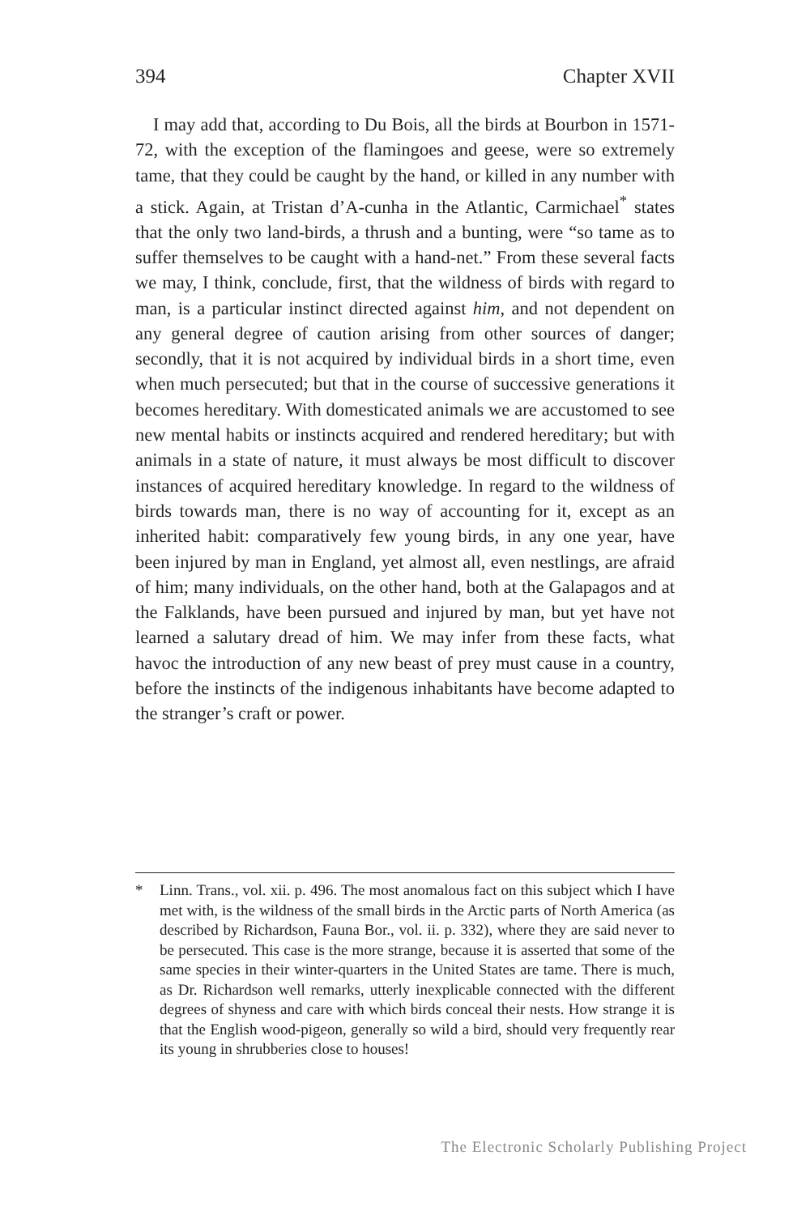394 Chapter XVII
I may add that, according to Du Bois, all the birds at Bourbon in 1571-72, with the exception of the flamingoes and geese, were so extremely tame, that they could be caught by the hand, or killed in any number with a stick. Again, at Tristan d’A-cunha in the Atlantic, Carmichael<sup>*</sup> states that the only two land-birds, a thrush and a bunting, were “so tame as to suffer themselves to be caught with a hand-net.” From these several facts we may, I think, conclude, first, that the wildness of birds with regard to man, is a particular instinct directed against him, and not dependent on any general degree of caution arising from other sources of danger; secondly, that it is not acquired by individual birds in a short time, even when much persecuted; but that in the course of successive generations it becomes hereditary. With domesticated animals we are accustomed to see new mental habits or instincts acquired and rendered hereditary; but with animals in a state of nature, it must always be most difficult to discover instances of acquired hereditary knowledge. In regard to the wildness of birds towards man, there is no way of accounting for it, except as an inherited habit: comparatively few young birds, in any one year, have been injured by man in England, yet almost all, even nestlings, are afraid of him; many individuals, on the other hand, both at the Galapagos and at the Falklands, have been pursued and injured by man, but yet have not learned a salutary dread of him. We may infer from these facts, what havoc the introduction of any new beast of prey must cause in a country, before the instincts of the indigenous inhabitants have become adapted to the stranger’s craft or power.
* Linn. Trans., vol. xii. p. 496. The most anomalous fact on this subject which I have met with, is the wildness of the small birds in the Arctic parts of North America (as described by Richardson, Fauna Bor., vol. ii. p. 332), where they are said never to be persecuted. This case is the more strange, because it is asserted that some of the same species in their winter-quarters in the United States are tame. There is much, as Dr. Richardson well remarks, utterly inexplicable connected with the different degrees of shyness and care with which birds conceal their nests. How strange it is that the English wood-pigeon, generally so wild a bird, should very frequently rear its young in shrubberies close to houses!
The Electronic Scholarly Publishing Project